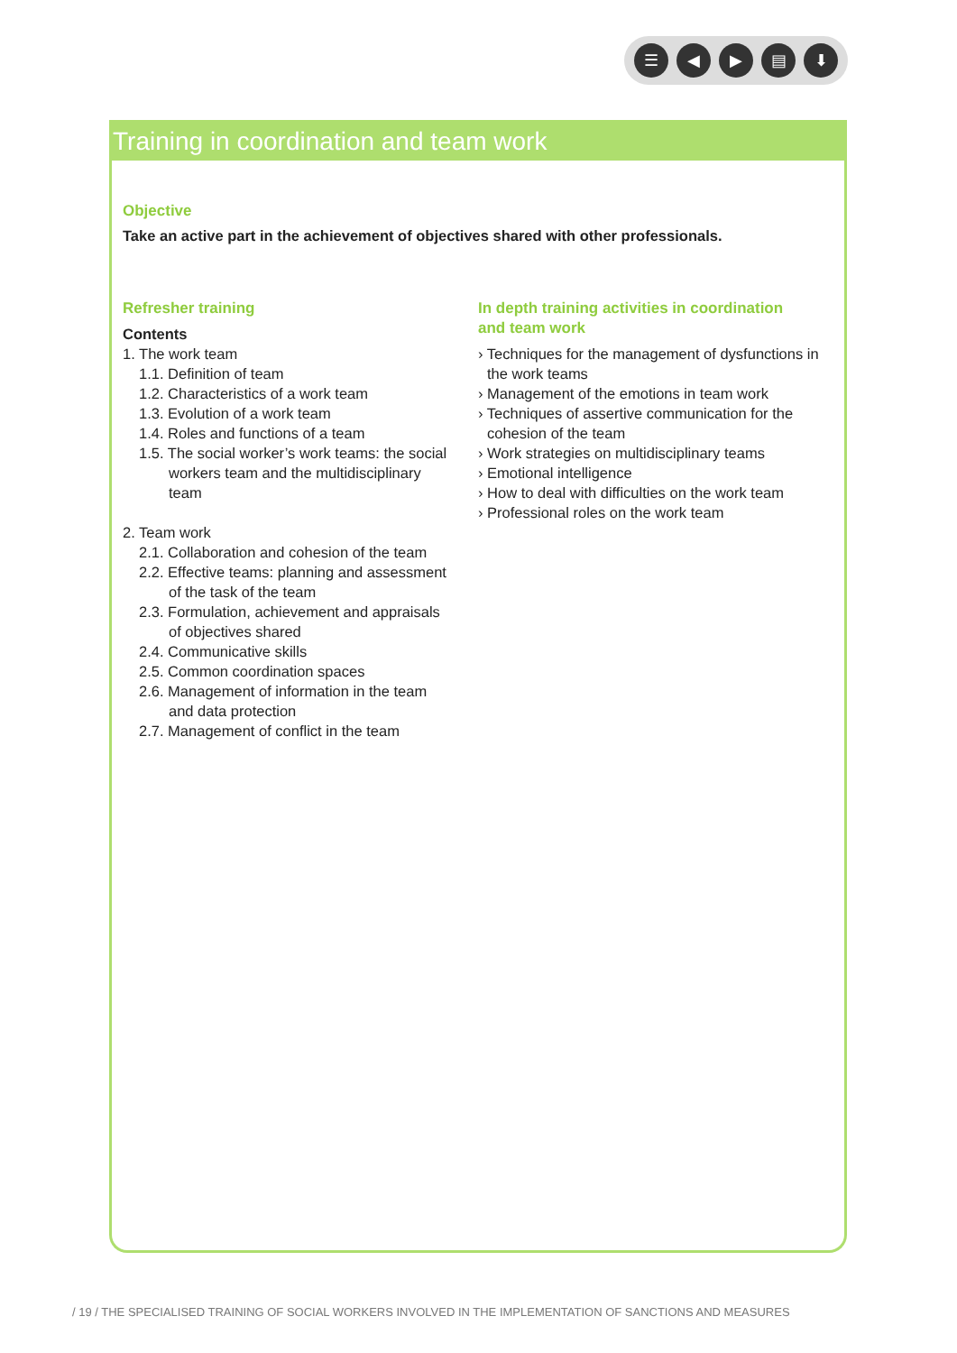☰ ◀ ▶ ▤ ⬇
Training in coordination and team work
Objective
Take an active part in the achievement of objectives shared with other professionals.
Refresher training
Contents
1. The work team
1.1. Definition of team
1.2. Characteristics of a work team
1.3. Evolution of a work team
1.4. Roles and functions of a team
1.5. The social worker’s work teams: the social
workers team and the multidisciplinary
team
2. Team work
2.1. Collaboration and cohesion of the team
2.2. Effective teams: planning and assessment
of the task of the team
2.3. Formulation, achievement and appraisals
of objectives shared
2.4. Communicative skills
2.5. Common coordination spaces
2.6. Management of information in the team
and data protection
2.7. Management of conflict in the team
In depth training activities in coordination
and team work
› Techniques for the management of dysfunctions in the work teams
› Management of the emotions in team work
› Techniques of assertive communication for the cohesion of the team
› Work strategies on multidisciplinary teams
› Emotional intelligence
› How to deal with difficulties on the work team
› Professional roles on the work team
/ 19 / THE SPECIALISED TRAINING OF SOCIAL WORKERS INVOLVED IN THE IMPLEMENTATION OF SANCTIONS AND MEASURES